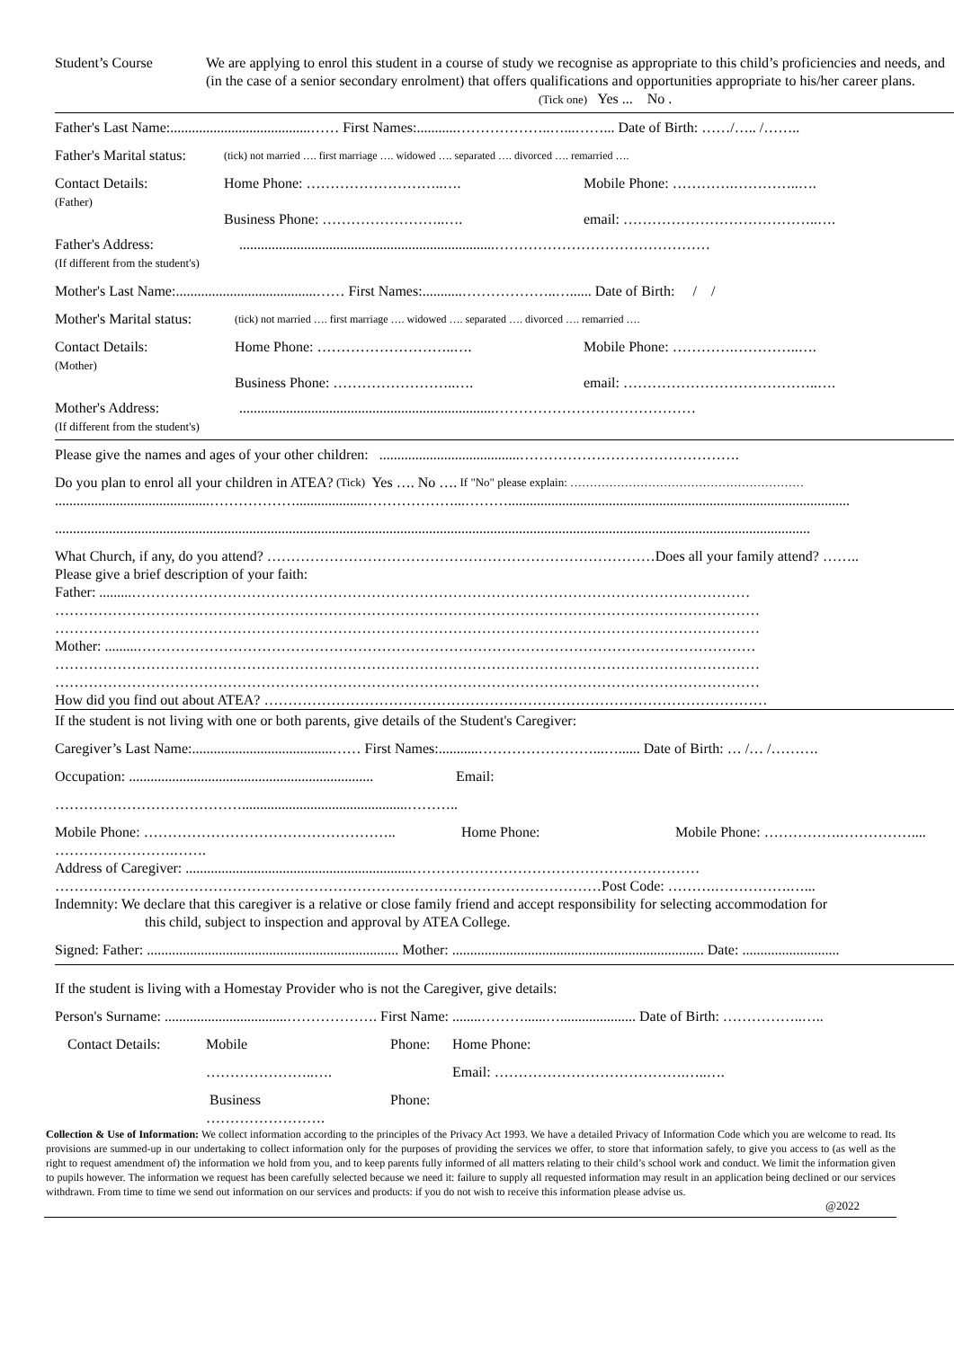Student’s Course
We are applying to enrol this student in a course of study we recognise as appropriate to this child’s proficiencies and needs, and (in the case of a senior secondary enrolment) that offers qualifications and opportunities appropriate to his/her career plans. (Tick one) Yes ... No .
Father's Last Name:.......................................…… First Names:...........………………..…...……... Date of Birth: ……/….. /……..
Father's Marital status:
(tick) not married …. first marriage …. widowed …. separated …. divorced …. remarried ….
Contact Details:
(Father)
Home Phone: ………………………..….
Business Phone: ……………………..….
Mobile Phone: ………….…………..….
email: …………………………………..….
Father's Address:
(If different from the student's)
.......................................................................………………………………………
Mother's Last Name:.......................................…… First Names:...........………………..…...... Date of Birth: / /
Mother's Marital status:
(tick) not married …. first marriage …. widowed …. separated …. divorced …. remarried ….
Contact Details:
(Mother)
Home Phone: ………………………..….
Business Phone: ……………………..….
Mobile Phone: ………….…………..….
email: …………………………………..….
Mother's Address:
(If different from the student's)
.......................................................................……………………………………
Please give the names and ages of your other children: .......................................……………………………………….
Do you plan to enrol all your children in ATEA? (Tick) Yes …. No …. If "No" please explain: ……………………………………………………
...........................................………………....................………………...………...............................................................................................
..................................................................................................................................................................................................................
What Church, if any, do you attend? ………………………………………………………………………Does all your family attend? ……..
Please give a brief description of your faith:
Father: .........…………………………………………………………………………………………………………………
…………………………………………………………………………………………………………………………………
…………………………………………………………………………………………………………………………………
Mother: .........…………………………………………………………………………………………………………………
…………………………………………………………………………………………………………………………………
…………………………………………………………………………………………………………………………………
How did you find out about ATEA? ……………………………………………………………………………………………
If the student is not living with one or both parents, give details of the Student's Caregiver:
Caregiver’s Last Name:.......................................…… First Names:...........……………………...…...... Date of Birth: … /… /……….
Occupation: ....................................................................
Email:
…………………………………..............................................………..
Mobile Phone: …………………………………………….. Home Phone: Mobile Phone: …………….……………....
…………………….…….
Address of Caregiver: ...............................................................……………………………………………………
……………………………………………………………………………………………………Post Code: ……….…………….…...
Indemnity: We declare that this caregiver is a relative or close family friend and accept responsibility for selecting accommodation for
this child, subject to inspection and approval by ATEA College.
Signed: Father: ...................................................................... Mother: ...................................................................... Date: ...........................
If the student is living with a Homestay Provider who is not the Caregiver, give details:
Person's Surname: ..................................………………. First Name: ........………......…..................... Date of Birth: ……………..…..
Contact Details: Mobile Phone: Home Phone:
…………………..…. Email: ………………………………….…..….
Business Phone:
…………………….
Collection & Use of Information: We collect information according to the principles of the Privacy Act 1993. We have a detailed Privacy of Information Code which you are welcome to read. Its provisions are summed-up in our undertaking to collect information only for the purposes of providing the services we offer, to store that information safely, to give you access to (as well as the right to request amendment of) the information we hold from you, and to keep parents fully informed of all matters relating to their child’s school work and conduct. We limit the information given to pupils however. The information we request has been carefully selected because we need it: failure to supply all requested information may result in an application being declined or our services withdrawn. From time to time we send out information on our services and products: if you do not wish to receive this information please advise us.
@2022